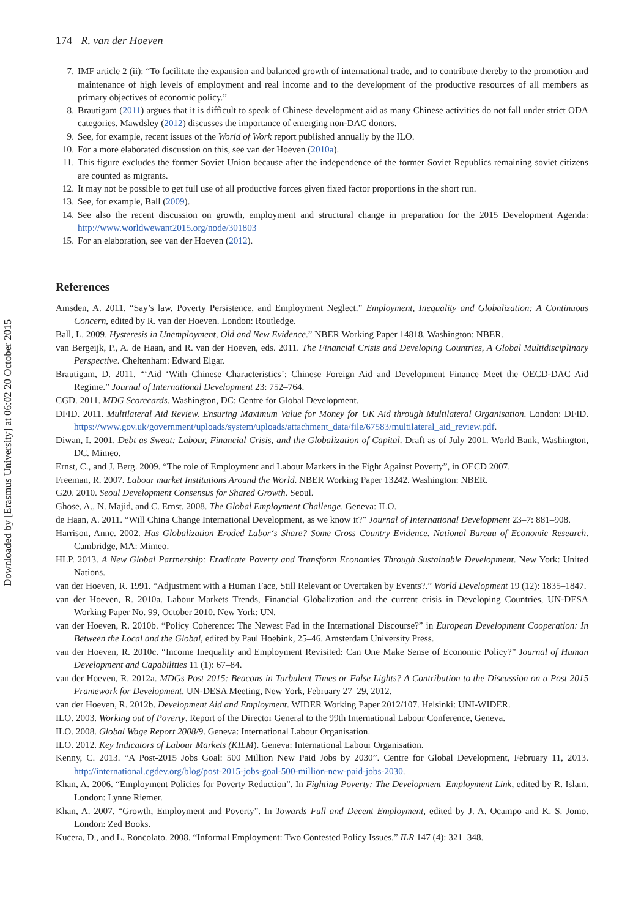Downloaded by [Erasmus University] at 06:02 20 October 2015
174 R. van der Hoeven
7. IMF article 2 (ii): “To facilitate the expansion and balanced growth of international trade, and to contribute thereby to the promotion and maintenance of high levels of employment and real income and to the development of the productive resources of all members as primary objectives of economic policy.”
8. Brautigam (2011) argues that it is difficult to speak of Chinese development aid as many Chinese activities do not fall under strict ODA categories. Mawdsley (2012) discusses the importance of emerging non-DAC donors.
9. See, for example, recent issues of the World of Work report published annually by the ILO.
10. For a more elaborated discussion on this, see van der Hoeven (2010a).
11. This figure excludes the former Soviet Union because after the independence of the former Soviet Republics remaining soviet citizens are counted as migrants.
12. It may not be possible to get full use of all productive forces given fixed factor proportions in the short run.
13. See, for example, Ball (2009).
14. See also the recent discussion on growth, employment and structural change in preparation for the 2015 Development Agenda: http://www.worldwewant2015.org/node/301803
15. For an elaboration, see van der Hoeven (2012).
References
Amsden, A. 2011. “Say’s law, Poverty Persistence, and Employment Neglect.” Employment, Inequality and Globalization: A Continuous Concern, edited by R. van der Hoeven. London: Routledge.
Ball, L. 2009. Hysteresis in Unemployment, Old and New Evidence.” NBER Working Paper 14818. Washington: NBER.
van Bergeijk, P., A. de Haan, and R. van der Hoeven, eds. 2011. The Financial Crisis and Developing Countries, A Global Multidisciplinary Perspective. Cheltenham: Edward Elgar.
Brautigam, D. 2011. “‘Aid ‘With Chinese Characteristics’: Chinese Foreign Aid and Development Finance Meet the OECD-DAC Aid Regime.” Journal of International Development 23: 752–764.
CGD. 2011. MDG Scorecards. Washington, DC: Centre for Global Development.
DFID. 2011. Multilateral Aid Review. Ensuring Maximum Value for Money for UK Aid through Multilateral Organisation. London: DFID. https://www.gov.uk/government/uploads/system/uploads/attachment_data/file/67583/multilateral_aid_review.pdf.
Diwan, I. 2001. Debt as Sweat: Labour, Financial Crisis, and the Globalization of Capital. Draft as of July 2001. World Bank, Washington, DC. Mimeo.
Ernst, C., and J. Berg. 2009. “The role of Employment and Labour Markets in the Fight Against Poverty”, in OECD 2007.
Freeman, R. 2007. Labour market Institutions Around the World. NBER Working Paper 13242. Washington: NBER.
G20. 2010. Seoul Development Consensus for Shared Growth. Seoul.
Ghose, A., N. Majid, and C. Ernst. 2008. The Global Employment Challenge. Geneva: ILO.
de Haan, A. 2011. “Will China Change International Development, as we know it?” Journal of International Development 23–7: 881–908.
Harrison, Anne. 2002. Has Globalization Eroded Labor‘s Share? Some Cross Country Evidence. National Bureau of Economic Research. Cambridge, MA: Mimeo.
HLP. 2013. A New Global Partnership: Eradicate Poverty and Transform Economies Through Sustainable Development. New York: United Nations.
van der Hoeven, R. 1991. “Adjustment with a Human Face, Still Relevant or Overtaken by Events?.” World Development 19 (12): 1835–1847.
van der Hoeven, R. 2010a. Labour Markets Trends, Financial Globalization and the current crisis in Developing Countries, UN-DESA Working Paper No. 99, October 2010. New York: UN.
van der Hoeven, R. 2010b. “Policy Coherence: The Newest Fad in the International Discourse?” in European Development Cooperation: In Between the Local and the Global, edited by Paul Hoebink, 25–46. Amsterdam University Press.
van der Hoeven, R. 2010c. “Income Inequality and Employment Revisited: Can One Make Sense of Economic Policy?” Journal of Human Development and Capabilities 11 (1): 67–84.
van der Hoeven, R. 2012a. MDGs Post 2015: Beacons in Turbulent Times or False Lights? A Contribution to the Discussion on a Post 2015 Framework for Development, UN-DESA Meeting, New York, February 27–29, 2012.
van der Hoeven, R. 2012b. Development Aid and Employment. WIDER Working Paper 2012/107. Helsinki: UNI-WIDER.
ILO. 2003. Working out of Poverty. Report of the Director General to the 99th International Labour Conference, Geneva.
ILO. 2008. Global Wage Report 2008/9. Geneva: International Labour Organisation.
ILO. 2012. Key Indicators of Labour Markets (KILM). Geneva: International Labour Organisation.
Kenny, C. 2013. “A Post-2015 Jobs Goal: 500 Million New Paid Jobs by 2030”. Centre for Global Development, February 11, 2013. http://international.cgdev.org/blog/post-2015-jobs-goal-500-million-new-paid-jobs-2030.
Khan, A. 2006. “Employment Policies for Poverty Reduction”. In Fighting Poverty: The Development–Employment Link, edited by R. Islam. London: Lynne Riemer.
Khan, A. 2007. “Growth, Employment and Poverty”. In Towards Full and Decent Employment, edited by J. A. Ocampo and K. S. Jomo. London: Zed Books.
Kucera, D., and L. Roncolato. 2008. “Informal Employment: Two Contested Policy Issues.” ILR 147 (4): 321–348.